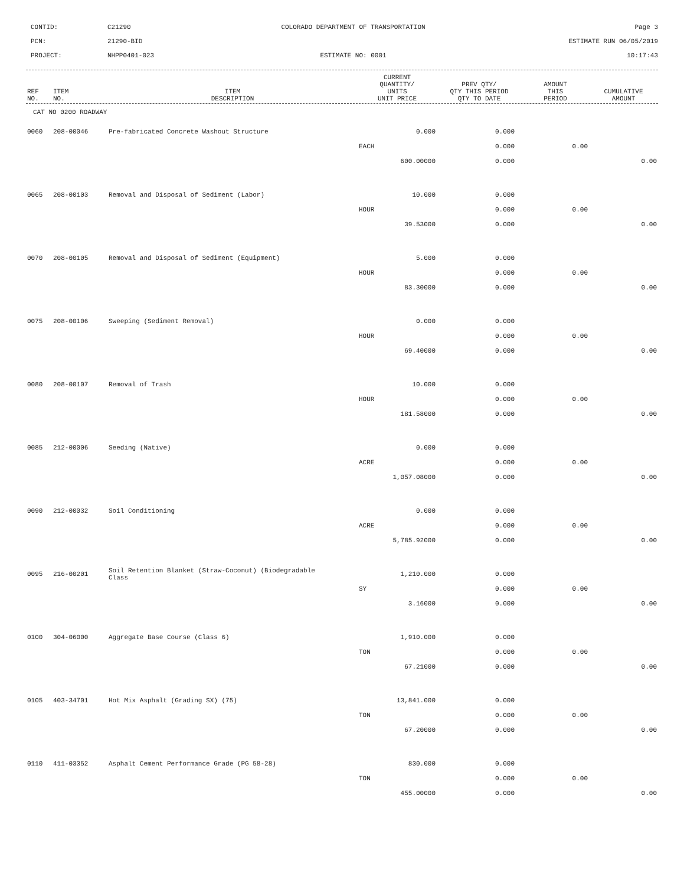CONTID:
C21290
COLORADO DEPARTMENT OF TRANSPORTATION
Page 3
PCN:
21290-BID
ESTIMATE RUN 06/05/2019
PROJECT:
NHPP0401-023
ESTIMATE NO: 0001
10:17:43
| REF NO. | ITEM NO. | ITEM DESCRIPTION | CURRENT QUANTITY/ UNITS UNIT PRICE | PREV QTY/ QTY THIS PERIOD QTY TO DATE | AMOUNT THIS PERIOD | CUMULATIVE AMOUNT |
| --- | --- | --- | --- | --- | --- | --- |
CAT NO 0200 ROADWAY
| 0060 | 208-00046 | Pre-fabricated Concrete Washout Structure | 0.000 | 0.000 | | |
| | | | EACH | 0.000 | 0.00 | |
| | | | 600.00000 | 0.000 | | 0.00 |
| 0065 | 208-00103 | Removal and Disposal of Sediment (Labor) | 10.000 | 0.000 | | |
| | | | HOUR | 0.000 | 0.00 | |
| | | | 39.53000 | 0.000 | | 0.00 |
| 0070 | 208-00105 | Removal and Disposal of Sediment (Equipment) | 5.000 | 0.000 | | |
| | | | HOUR | 0.000 | 0.00 | |
| | | | 83.30000 | 0.000 | | 0.00 |
| 0075 | 208-00106 | Sweeping (Sediment Removal) | 0.000 | 0.000 | | |
| | | | HOUR | 0.000 | 0.00 | |
| | | | 69.40000 | 0.000 | | 0.00 |
| 0080 | 208-00107 | Removal of Trash | 10.000 | 0.000 | | |
| | | | HOUR | 0.000 | 0.00 | |
| | | | 181.58000 | 0.000 | | 0.00 |
| 0085 | 212-00006 | Seeding (Native) | 0.000 | 0.000 | | |
| | | | ACRE | 0.000 | 0.00 | |
| | | | 1,057.08000 | 0.000 | | 0.00 |
| 0090 | 212-00032 | Soil Conditioning | 0.000 | 0.000 | | |
| | | | ACRE | 0.000 | 0.00 | |
| | | | 5,785.92000 | 0.000 | | 0.00 |
| 0095 | 216-00201 | Soil Retention Blanket (Straw-Coconut) (Biodegradable Class | 1,210.000 | 0.000 | | |
| | | | SY | 0.000 | 0.00 | |
| | | | 3.16000 | 0.000 | | 0.00 |
| 0100 | 304-06000 | Aggregate Base Course (Class 6) | 1,910.000 | 0.000 | | |
| | | | TON | 0.000 | 0.00 | |
| | | | 67.21000 | 0.000 | | 0.00 |
| 0105 | 403-34701 | Hot Mix Asphalt (Grading SX) (75) | 13,841.000 | 0.000 | | |
| | | | TON | 0.000 | 0.00 | |
| | | | 67.20000 | 0.000 | | 0.00 |
| 0110 | 411-03352 | Asphalt Cement Performance Grade (PG 58-28) | 830.000 | 0.000 | | |
| | | | TON | 0.000 | 0.00 | |
| | | | 455.00000 | 0.000 | | 0.00 |